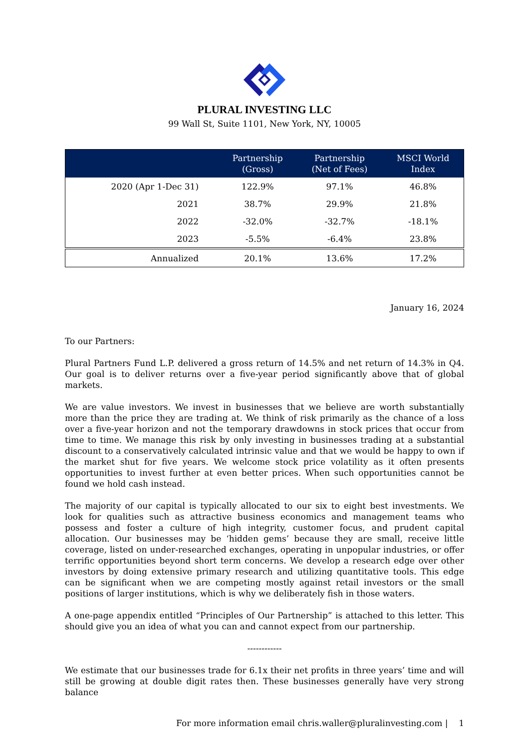PLURAL INVESTING LLC
99 Wall St, Suite 1101, New York, NY, 10005
| | Partnership (Gross) | Partnership (Net of Fees) | MSCI World Index |
| --- | --- | --- | --- |
| 2020 (Apr 1-Dec 31) | 122.9% | 97.1% | 46.8% |
| 2021 | 38.7% | 29.9% | 21.8% |
| 2022 | -32.0% | -32.7% | -18.1% |
| 2023 | -5.5% | -6.4% | 23.8% |
| Annualized | 20.1% | 13.6% | 17.2% |
January 16, 2024
To our Partners:
Plural Partners Fund L.P. delivered a gross return of 14.5% and net return of 14.3% in Q4. Our goal is to deliver returns over a five-year period significantly above that of global markets.
We are value investors. We invest in businesses that we believe are worth substantially more than the price they are trading at. We think of risk primarily as the chance of a loss over a five-year horizon and not the temporary drawdowns in stock prices that occur from time to time. We manage this risk by only investing in businesses trading at a substantial discount to a conservatively calculated intrinsic value and that we would be happy to own if the market shut for five years. We welcome stock price volatility as it often presents opportunities to invest further at even better prices. When such opportunities cannot be found we hold cash instead.
The majority of our capital is typically allocated to our six to eight best investments. We look for qualities such as attractive business economics and management teams who possess and foster a culture of high integrity, customer focus, and prudent capital allocation. Our businesses may be ‘hidden gems’ because they are small, receive little coverage, listed on under-researched exchanges, operating in unpopular industries, or offer terrific opportunities beyond short term concerns. We develop a research edge over other investors by doing extensive primary research and utilizing quantitative tools. This edge can be significant when we are competing mostly against retail investors or the small positions of larger institutions, which is why we deliberately fish in those waters.
A one-page appendix entitled “Principles of Our Partnership” is attached to this letter. This should give you an idea of what you can and cannot expect from our partnership.
------------
We estimate that our businesses trade for 6.1x their net profits in three years’ time and will still be growing at double digit rates then. These businesses generally have very strong balance
For more information email chris.waller@pluralinvesting.com | 1